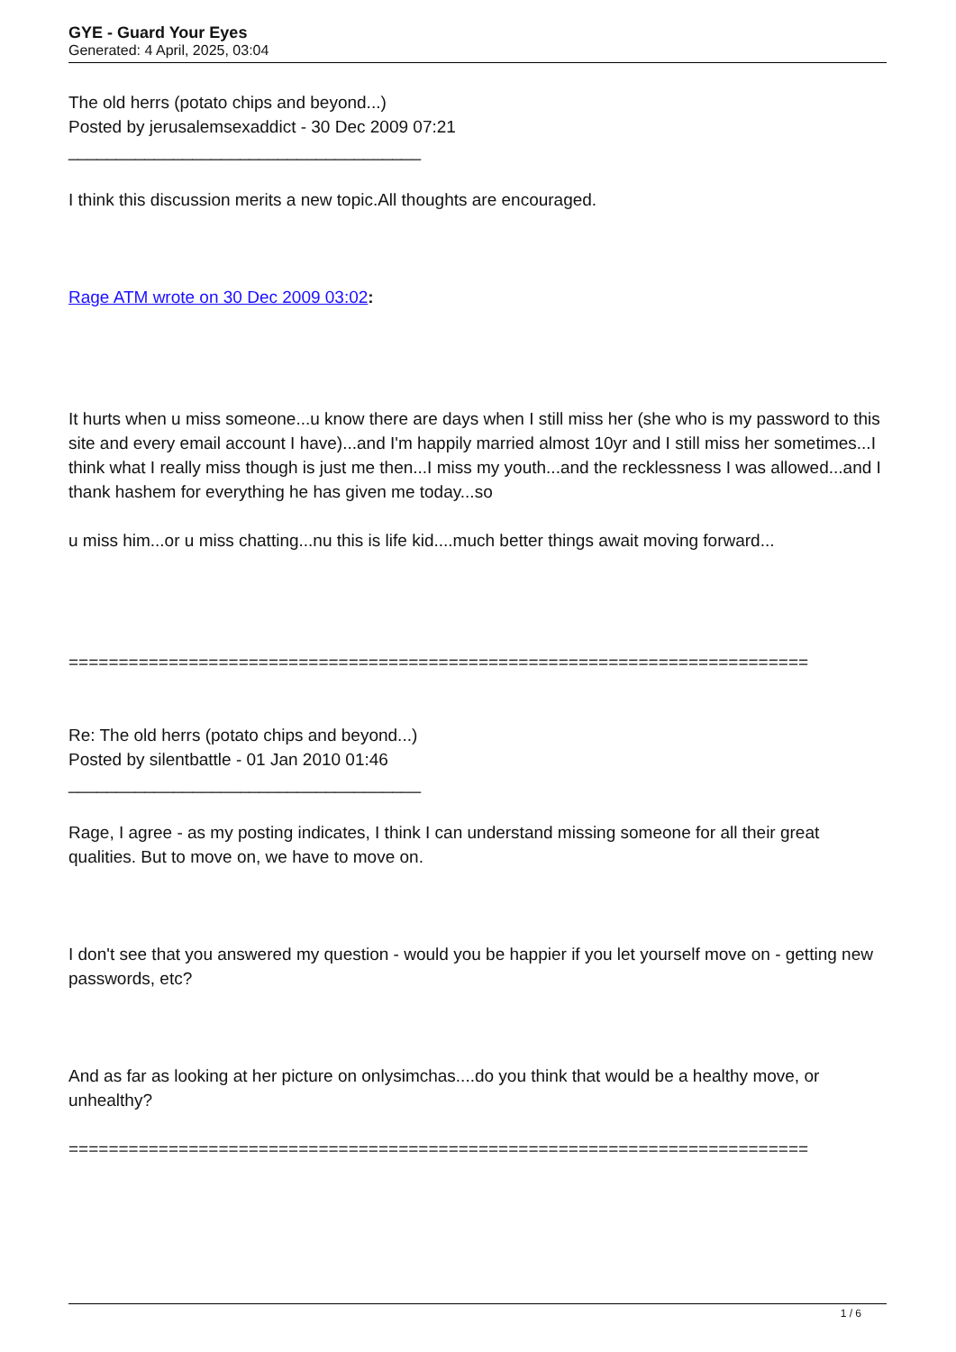GYE - Guard Your Eyes
Generated: 4 April, 2025, 03:04
The old herrs (potato chips and beyond...)
Posted by jerusalemsexaddict - 30 Dec 2009 07:21
_____________________________________
I think this discussion merits a new topic.All thoughts are encouraged.
Rage ATM wrote on 30 Dec 2009 03:02:
It hurts when u miss someone...u know there are days when I still miss her (she who is my password to this site and every email account I have)...and I'm happily married almost 10yr and I still miss her sometimes...I think what I really miss though is just me then...I miss my youth...and the recklessness I was allowed...and I thank hashem for everything he has given me today...so
u miss him...or u miss chatting...nu this is life kid....much better things await moving forward...
==========================================================================
Re: The old herrs (potato chips and beyond...)
Posted by silentbattle - 01 Jan 2010 01:46
_____________________________________
Rage, I agree - as my posting indicates, I think I can understand missing someone for all their great qualities. But to move on, we have to move on.
I don't see that you answered my question - would you be happier if you let yourself move on - getting new passwords, etc?
And as far as looking at her picture on onlysimchas....do you think that would be a healthy move, or unhealthy?
==========================================================================
1 / 6